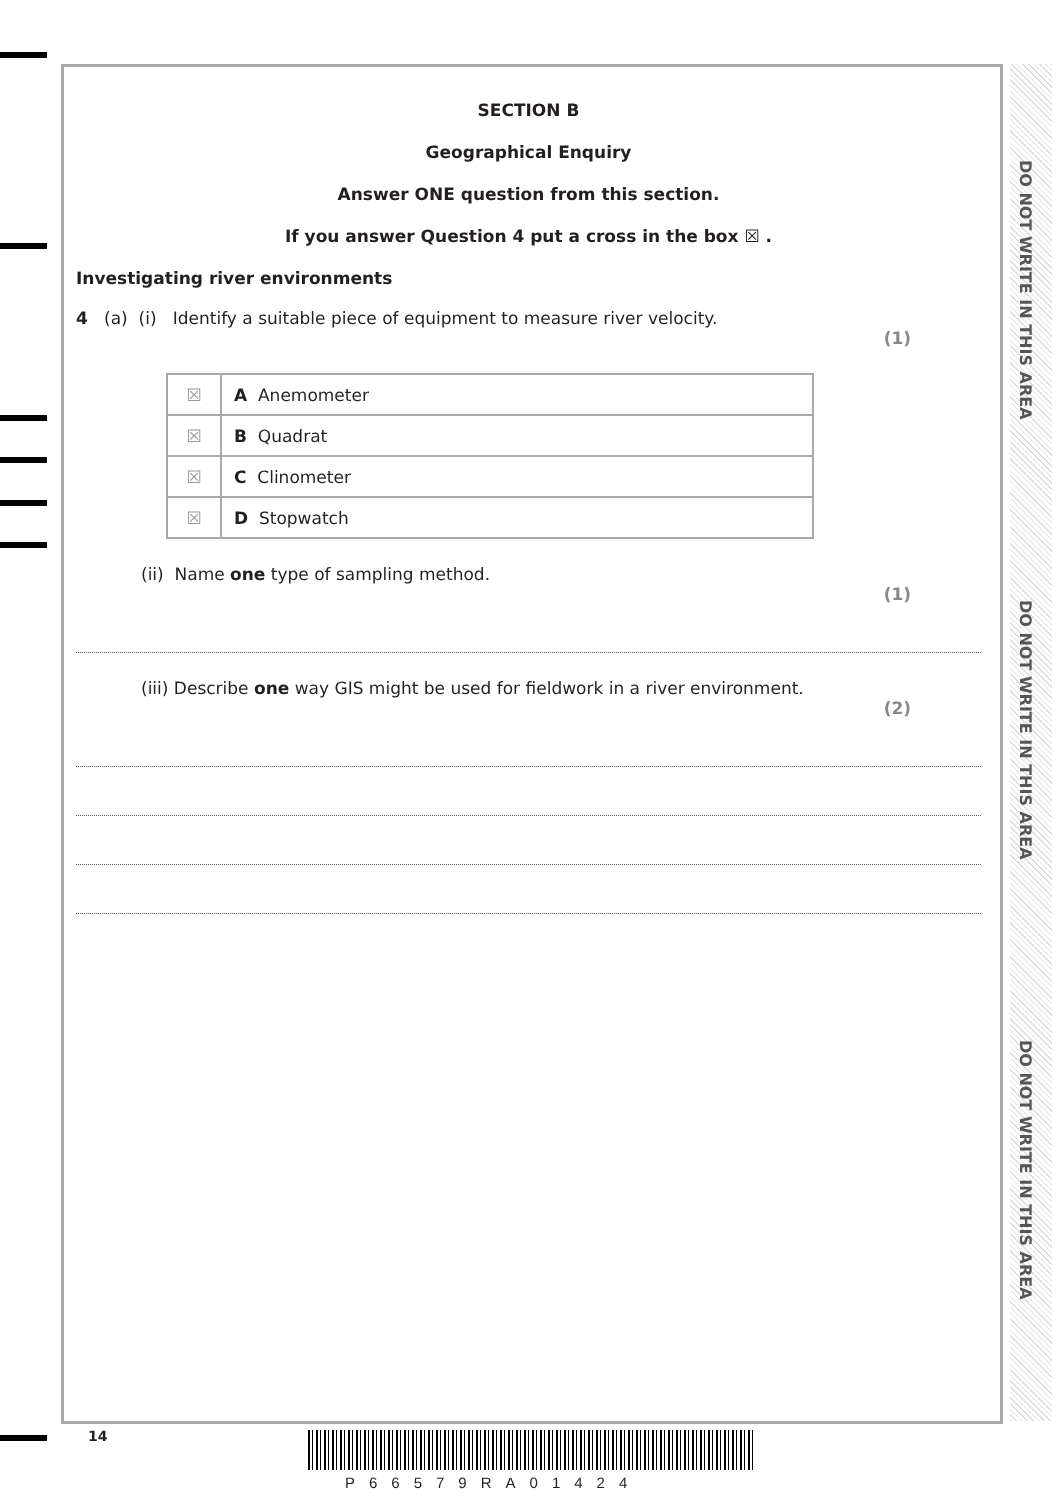DO NOT WRITE IN THIS AREA
DO NOT WRITE IN THIS AREA
DO NOT WRITE IN THIS AREA
SECTION B
Geographical Enquiry
Answer ONE question from this section.
If you answer Question 4 put a cross in the box ☒ .
Investigating river environments
4 (a) (i) Identify a suitable piece of equipment to measure river velocity.
(1)
| ☒ | A Anemometer |
| ☒ | B Quadrat |
| ☒ | C Clinometer |
| ☒ | D Stopwatch |
(ii) Name one type of sampling method.
(1)
(iii) Describe one way GIS might be used for fieldwork in a river environment.
(2)
14
P66579RA01424